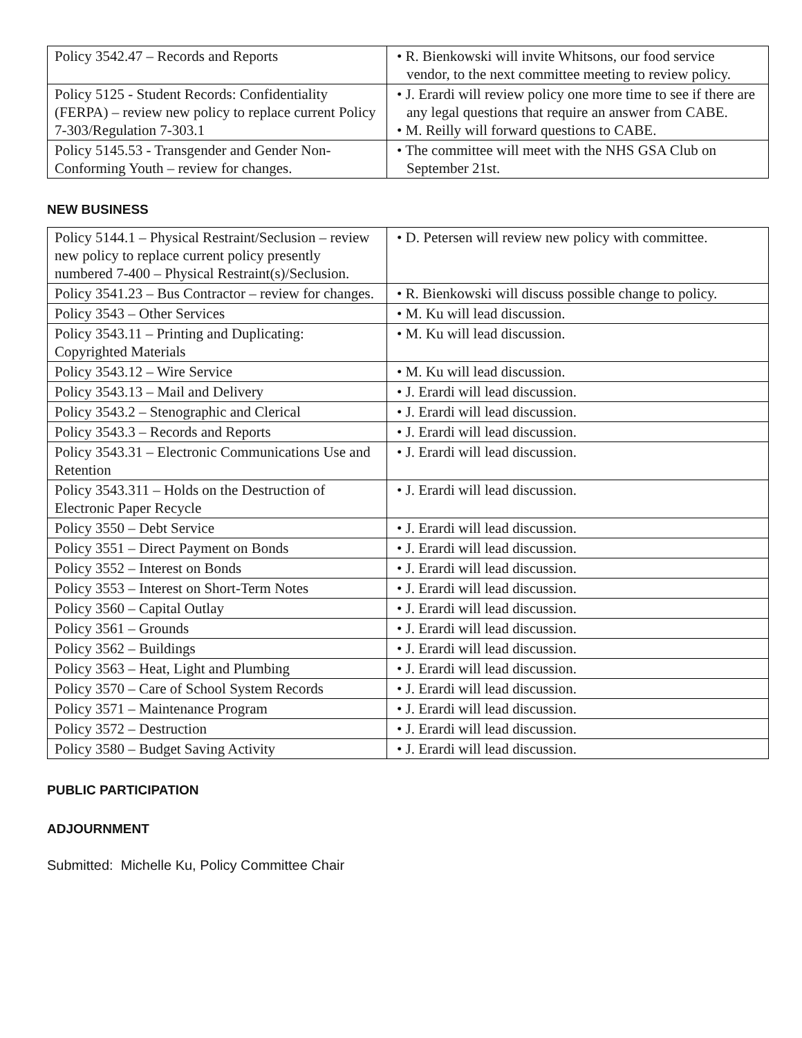| Policy 3542.47 – Records and Reports | • R. Bienkowski will invite Whitsons, our food service vendor, to the next committee meeting to review policy. |
| Policy 5125 - Student Records: Confidentiality (FERPA) – review new policy to replace current Policy 7-303/Regulation 7-303.1 | • J. Erardi will review policy one more time to see if there are any legal questions that require an answer from CABE. • M. Reilly will forward questions to CABE. |
| Policy 5145.53 - Transgender and Gender Non-Conforming Youth – review for changes. | • The committee will meet with the NHS GSA Club on September 21st. |
NEW BUSINESS
| Policy 5144.1 – Physical Restraint/Seclusion – review new policy to replace current policy presently numbered 7-400 – Physical Restraint(s)/Seclusion. | • D. Petersen will review new policy with committee. |
| Policy 3541.23 – Bus Contractor – review for changes. | • R. Bienkowski will discuss possible change to policy. |
| Policy 3543 – Other Services | • M. Ku will lead discussion. |
| Policy 3543.11 – Printing and Duplicating: Copyrighted Materials | • M. Ku will lead discussion. |
| Policy 3543.12 – Wire Service | • M. Ku will lead discussion. |
| Policy 3543.13 – Mail and Delivery | • J. Erardi will lead discussion. |
| Policy 3543.2 – Stenographic and Clerical | • J. Erardi will lead discussion. |
| Policy 3543.3 – Records and Reports | • J. Erardi will lead discussion. |
| Policy 3543.31 – Electronic Communications Use and Retention | • J. Erardi will lead discussion. |
| Policy 3543.311 – Holds on the Destruction of Electronic Paper Recycle | • J. Erardi will lead discussion. |
| Policy 3550 – Debt Service | • J. Erardi will lead discussion. |
| Policy 3551 – Direct Payment on Bonds | • J. Erardi will lead discussion. |
| Policy 3552 – Interest on Bonds | • J. Erardi will lead discussion. |
| Policy 3553 – Interest on Short-Term Notes | • J. Erardi will lead discussion. |
| Policy 3560 – Capital Outlay | • J. Erardi will lead discussion. |
| Policy 3561 – Grounds | • J. Erardi will lead discussion. |
| Policy 3562 – Buildings | • J. Erardi will lead discussion. |
| Policy 3563 – Heat, Light and Plumbing | • J. Erardi will lead discussion. |
| Policy 3570 – Care of School System Records | • J. Erardi will lead discussion. |
| Policy 3571 – Maintenance Program | • J. Erardi will lead discussion. |
| Policy 3572 – Destruction | • J. Erardi will lead discussion. |
| Policy 3580 – Budget Saving Activity | • J. Erardi will lead discussion. |
PUBLIC PARTICIPATION
ADJOURNMENT
Submitted: Michelle Ku, Policy Committee Chair